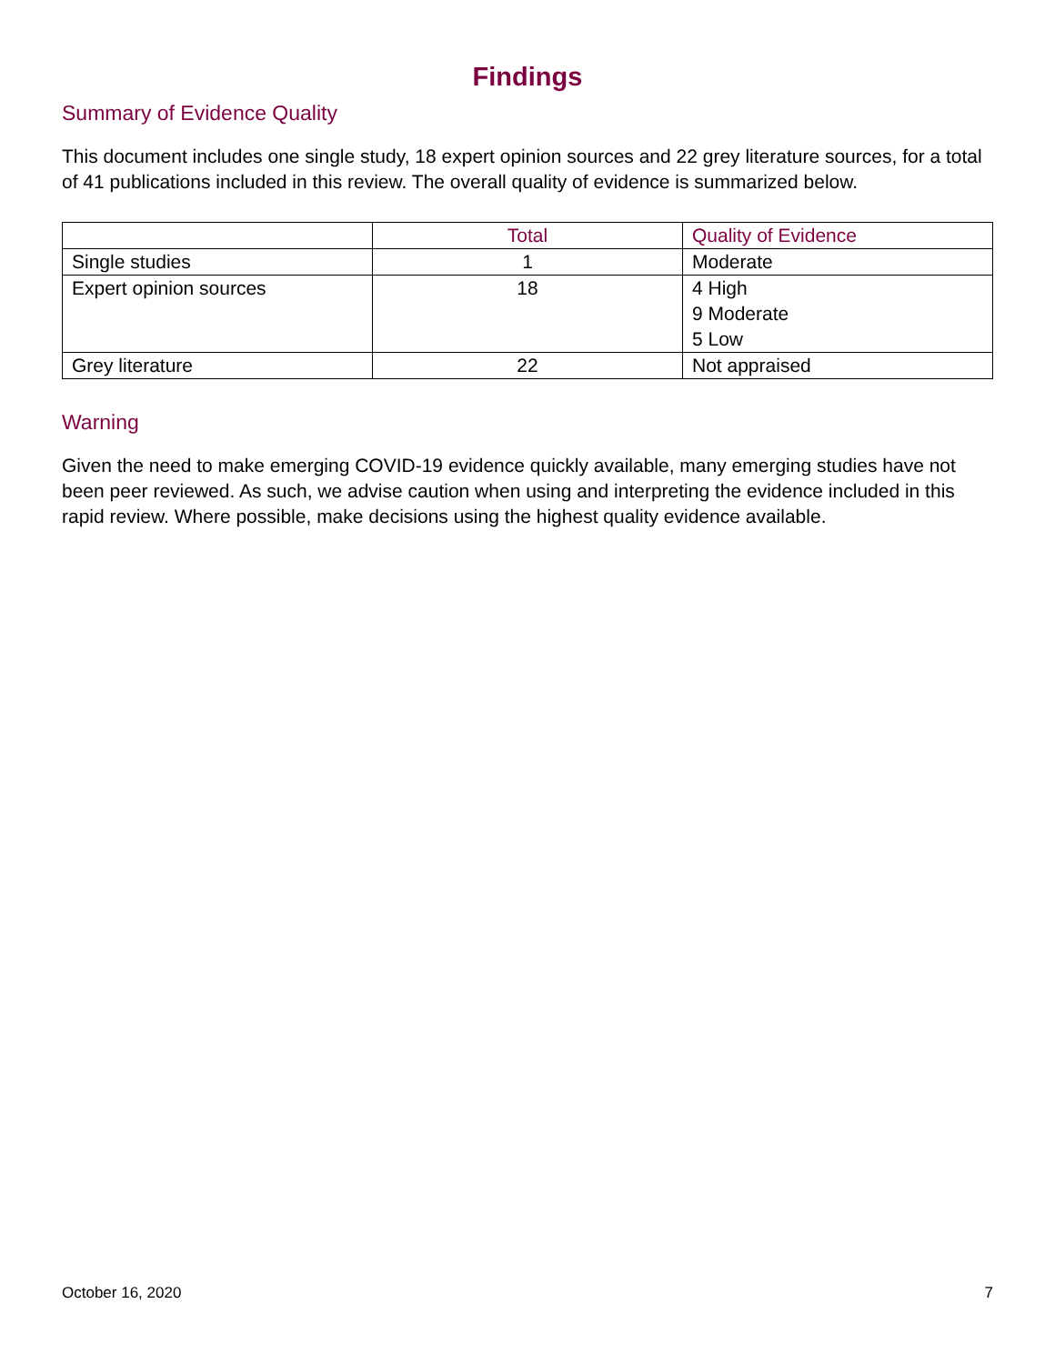Findings
Summary of Evidence Quality
This document includes one single study, 18 expert opinion sources and 22 grey literature sources, for a total of 41 publications included in this review. The overall quality of evidence is summarized below.
| | Total | Quality of Evidence |
| --- | --- | --- |
| Single studies | 1 | Moderate |
| Expert opinion sources | 18 | 4 High 9 Moderate 5 Low |
| Grey literature | 22 | Not appraised |
Warning
Given the need to make emerging COVID-19 evidence quickly available, many emerging studies have not been peer reviewed. As such, we advise caution when using and interpreting the evidence included in this rapid review. Where possible, make decisions using the highest quality evidence available.
October 16, 2020 7